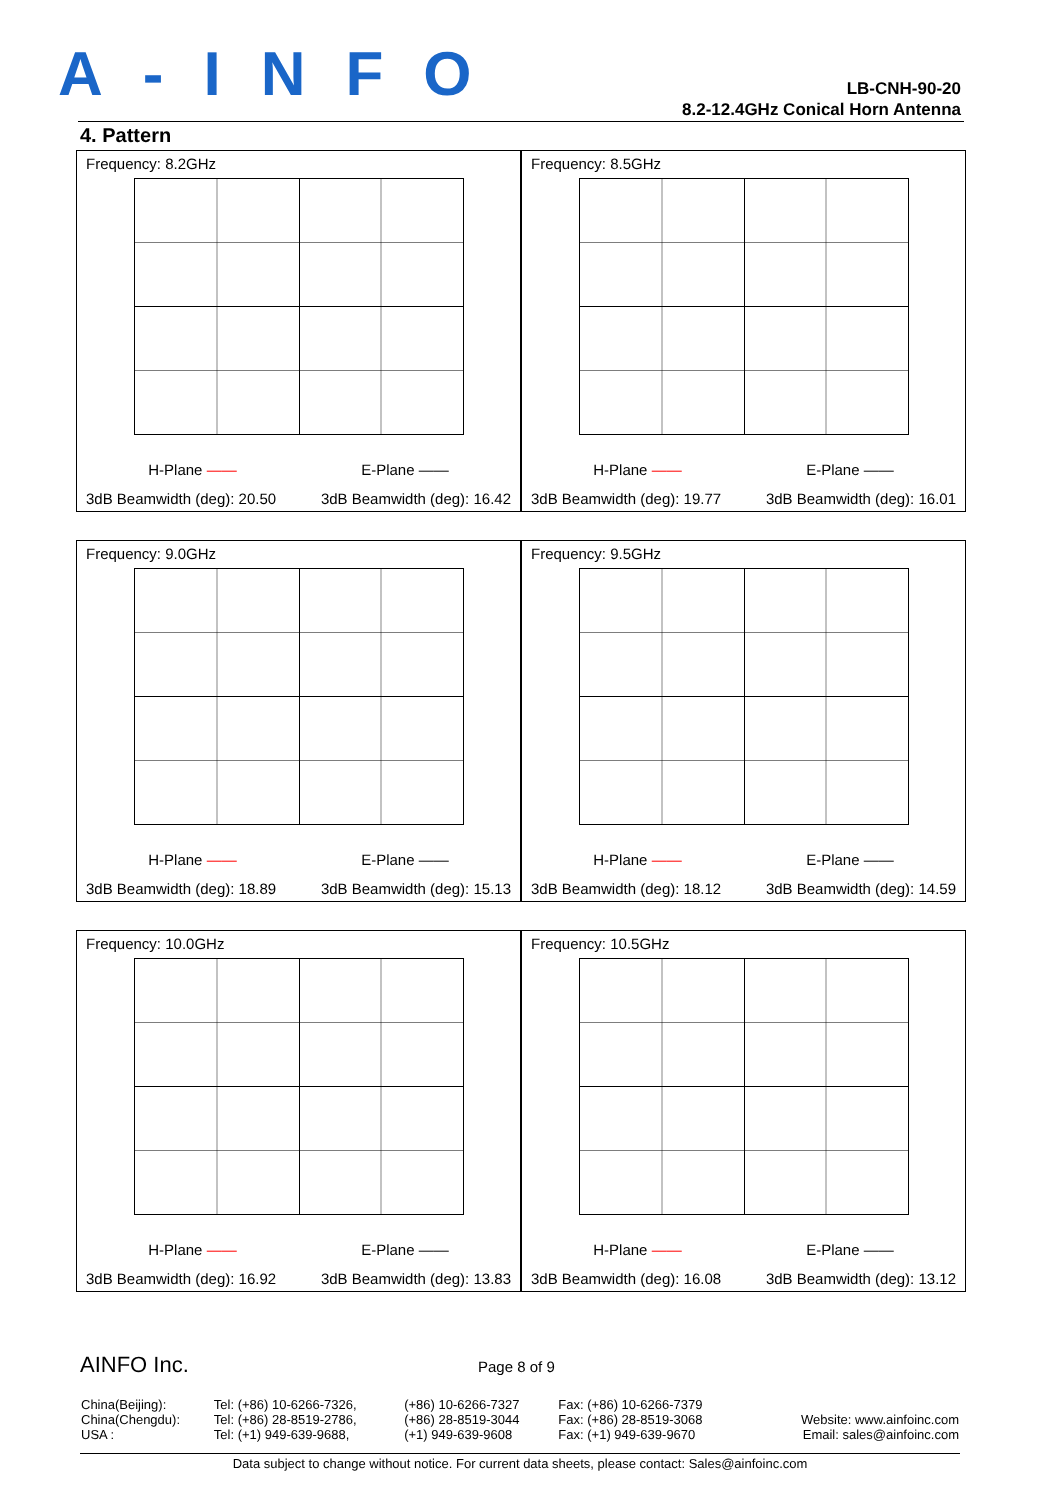A-INFO
LB-CNH-90-20
8.2-12.4GHz Conical Horn Antenna
4. Pattern
Frequency: 8.2GHz
H-Plane —— E-Plane ——
3dB Beamwidth (deg): 20.50 3dB Beamwidth (deg): 16.42
Frequency: 8.5GHz
H-Plane —— E-Plane ——
3dB Beamwidth (deg): 19.77 3dB Beamwidth (deg): 16.01
Frequency: 9.0GHz
H-Plane —— E-Plane ——
3dB Beamwidth (deg): 18.89 3dB Beamwidth (deg): 15.13
Frequency: 9.5GHz
H-Plane —— E-Plane ——
3dB Beamwidth (deg): 18.12 3dB Beamwidth (deg): 14.59
Frequency: 10.0GHz
H-Plane —— E-Plane ——
3dB Beamwidth (deg): 16.92 3dB Beamwidth (deg): 13.83
Frequency: 10.5GHz
H-Plane —— E-Plane ——
3dB Beamwidth (deg): 16.08 3dB Beamwidth (deg): 13.12
AINFO Inc. Page 8 of 9
| China(Beijing): China(Chengdu): USA : | Tel: (+86) 10-6266-7326, Tel: (+86) 28-8519-2786, Tel: (+1) 949-639-9688, | (+86) 10-6266-7327 (+86) 28-8519-3044 (+1) 949-639-9608 | Fax: (+86) 10-6266-7379 Fax: (+86) 28-8519-3068 Fax: (+1) 949-639-9670 | Website: www.ainfoinc.com Email: sales@ainfoinc.com |
Data subject to change without notice. For current data sheets, please contact: Sales@ainfoinc.com